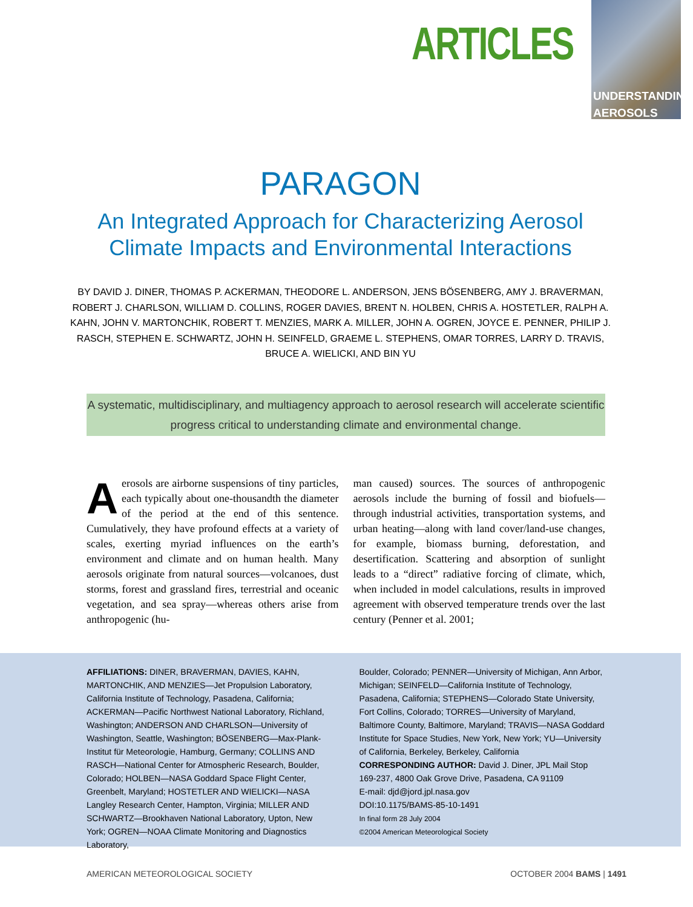ARTICLES
UNDERSTANDING
AEROSOLS
PARAGON
An Integrated Approach for Characterizing Aerosol
Climate Impacts and Environmental Interactions
BY DAVID J. DINER, THOMAS P. ACKERMAN, THEODORE L. ANDERSON, JENS BÖSENBERG, AMY J. BRAVERMAN, ROBERT J. CHARLSON, WILLIAM D. COLLINS, ROGER DAVIES, BRENT N. HOLBEN, CHRIS A. HOSTETLER, RALPH A. KAHN, JOHN V. MARTONCHIK, ROBERT T. MENZIES, MARK A. MILLER, JOHN A. OGREN, JOYCE E. PENNER, PHILIP J. RASCH, STEPHEN E. SCHWARTZ, JOHN H. SEINFELD, GRAEME L. STEPHENS, OMAR TORRES, LARRY D. TRAVIS, BRUCE A. WIELICKI, AND BIN YU
A systematic, multidisciplinary, and multiagency approach to aerosol research will accelerate scientific progress critical to understanding climate and environmental change.
Aerosols are airborne suspensions of tiny particles, each typically about one-thousandth the diameter of the period at the end of this sentence. Cumulatively, they have profound effects at a variety of scales, exerting myriad influences on the earth’s environment and climate and on human health. Many aerosols originate from natural sources—volcanoes, dust storms, forest and grassland fires, terrestrial and oceanic vegetation, and sea spray—whereas others arise from anthropogenic (hu-
man caused) sources. The sources of anthropogenic aerosols include the burning of fossil and biofuels—through industrial activities, transportation systems, and urban heating—along with land cover/land-use changes, for example, biomass burning, deforestation, and desertification. Scattering and absorption of sunlight leads to a “direct” radiative forcing of climate, which, when included in model calculations, results in improved agreement with observed temperature trends over the last century (Penner et al. 2001;
AFFILIATIONS: DINER, BRAVERMAN, DAVIES, KAHN, MARTONCHIK, AND MENZIES—Jet Propulsion Laboratory, California Institute of Technology, Pasadena, California; ACKERMAN—Pacific Northwest National Laboratory, Richland, Washington; ANDERSON AND CHARLSON—University of Washington, Seattle, Washington; BÖSENBERG—Max-Plank-Institut für Meteorologie, Hamburg, Germany; COLLINS AND RASCH—National Center for Atmospheric Research, Boulder, Colorado; HOLBEN—NASA Goddard Space Flight Center, Greenbelt, Maryland; HOSTETLER AND WIELICKI—NASA Langley Research Center, Hampton, Virginia; MILLER AND SCHWARTZ—Brookhaven National Laboratory, Upton, New York; OGREN—NOAA Climate Monitoring and Diagnostics Laboratory,
Boulder, Colorado; PENNER—University of Michigan, Ann Arbor, Michigan; SEINFELD—California Institute of Technology, Pasadena, California; STEPHENS—Colorado State University, Fort Collins, Colorado; TORRES—University of Maryland, Baltimore County, Baltimore, Maryland; TRAVIS—NASA Goddard Institute for Space Studies, New York, New York; YU—University of California, Berkeley, Berkeley, California
CORRESPONDING AUTHOR: David J. Diner, JPL Mail Stop 169-237, 4800 Oak Grove Drive, Pasadena, CA 91109
E-mail: djd@jord.jpl.nasa.gov
DOI:10.1175/BAMS-85-10-1491
In final form 28 July 2004
©2004 American Meteorological Society
AMERICAN METEOROLOGICAL SOCIETY OCTOBER 2004 BAMS | 1491